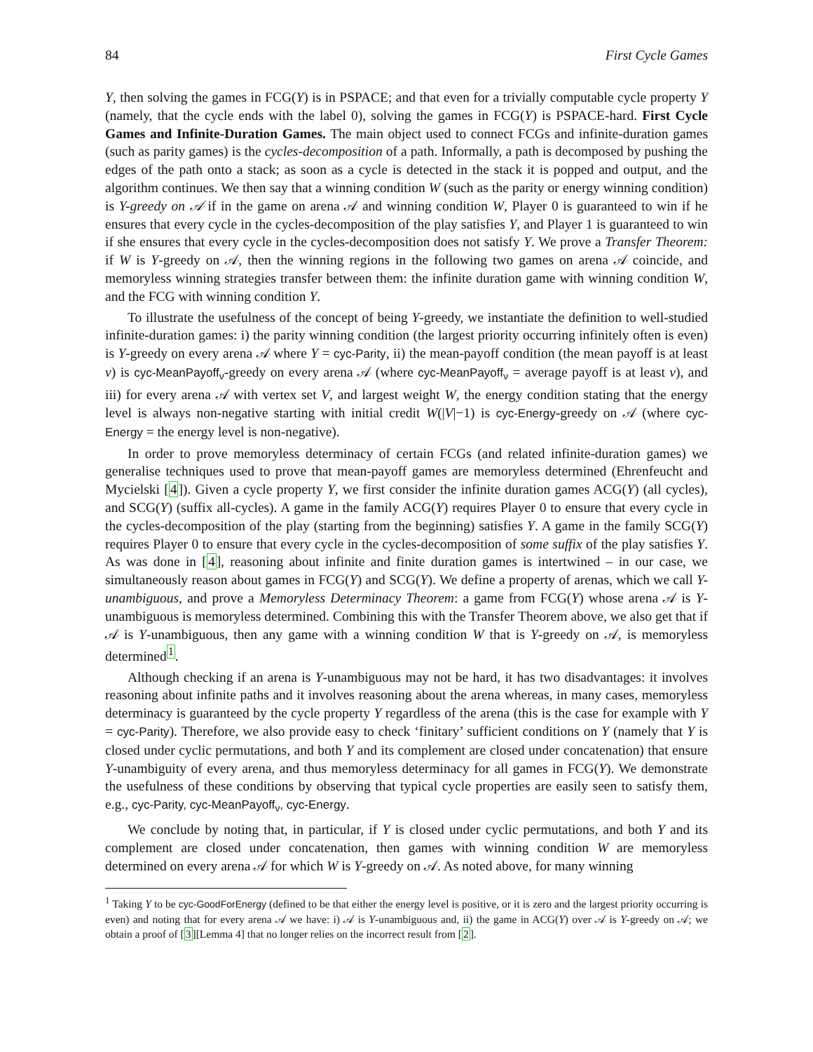84 First Cycle Games
Y, then solving the games in FCG(Y) is in PSPACE; and that even for a trivially computable cycle property Y (namely, that the cycle ends with the label 0), solving the games in FCG(Y) is PSPACE-hard. First Cycle Games and Infinite-Duration Games. The main object used to connect FCGs and infinite-duration games (such as parity games) is the cycles-decomposition of a path. Informally, a path is decomposed by pushing the edges of the path onto a stack; as soon as a cycle is detected in the stack it is popped and output, and the algorithm continues. We then say that a winning condition W (such as the parity or energy winning condition) is Y-greedy on 𝒜 if in the game on arena 𝒜 and winning condition W, Player 0 is guaranteed to win if he ensures that every cycle in the cycles-decomposition of the play satisfies Y, and Player 1 is guaranteed to win if she ensures that every cycle in the cycles-decomposition does not satisfy Y. We prove a Transfer Theorem: if W is Y-greedy on 𝒜, then the winning regions in the following two games on arena 𝒜 coincide, and memoryless winning strategies transfer between them: the infinite duration game with winning condition W, and the FCG with winning condition Y.
To illustrate the usefulness of the concept of being Y-greedy, we instantiate the definition to well-studied infinite-duration games: i) the parity winning condition (the largest priority occurring infinitely often is even) is Y-greedy on every arena 𝒜 where Y = cyc-Parity, ii) the mean-payoff condition (the mean payoff is at least ν) is cyc-MeanPayoff<sub>ν</sub>-greedy on every arena 𝒜 (where cyc-MeanPayoff<sub>ν</sub> = average payoff is at least ν), and iii) for every arena 𝒜 with vertex set V, and largest weight W, the energy condition stating that the energy level is always non-negative starting with initial credit W(|V|−1) is cyc-Energy-greedy on 𝒜 (where cyc-Energy = the energy level is non-negative).
In order to prove memoryless determinacy of certain FCGs (and related infinite-duration games) we generalise techniques used to prove that mean-payoff games are memoryless determined (Ehrenfeucht and Mycielski [4]). Given a cycle property Y, we first consider the infinite duration games ACG(Y) (all cycles), and SCG(Y) (suffix all-cycles). A game in the family ACG(Y) requires Player 0 to ensure that every cycle in the cycles-decomposition of the play (starting from the beginning) satisfies Y. A game in the family SCG(Y) requires Player 0 to ensure that every cycle in the cycles-decomposition of some suffix of the play satisfies Y. As was done in [4], reasoning about infinite and finite duration games is intertwined – in our case, we simultaneously reason about games in FCG(Y) and SCG(Y). We define a property of arenas, which we call Y-unambiguous, and prove a Memoryless Determinacy Theorem: a game from FCG(Y) whose arena 𝒜 is Y-unambiguous is memoryless determined. Combining this with the Transfer Theorem above, we also get that if 𝒜 is Y-unambiguous, then any game with a winning condition W that is Y-greedy on 𝒜, is memoryless determined<sup>1</sup>.
Although checking if an arena is Y-unambiguous may not be hard, it has two disadvantages: it involves reasoning about infinite paths and it involves reasoning about the arena whereas, in many cases, memoryless determinacy is guaranteed by the cycle property Y regardless of the arena (this is the case for example with Y = cyc-Parity). Therefore, we also provide easy to check ‘finitary’ sufficient conditions on Y (namely that Y is closed under cyclic permutations, and both Y and its complement are closed under concatenation) that ensure Y-unambiguity of every arena, and thus memoryless determinacy for all games in FCG(Y). We demonstrate the usefulness of these conditions by observing that typical cycle properties are easily seen to satisfy them, e.g., cyc-Parity, cyc-MeanPayoff<sub>ν</sub>, cyc-Energy.
We conclude by noting that, in particular, if Y is closed under cyclic permutations, and both Y and its complement are closed under concatenation, then games with winning condition W are memoryless determined on every arena 𝒜 for which W is Y-greedy on 𝒜. As noted above, for many winning
<sup>1</sup> Taking Y to be cyc-GoodForEnergy (defined to be that either the energy level is positive, or it is zero and the largest priority occurring is even) and noting that for every arena 𝒜 we have: i) 𝒜 is Y-unambiguous and, ii) the game in ACG(Y) over 𝒜 is Y-greedy on 𝒜; we obtain a proof of [3][Lemma 4] that no longer relies on the incorrect result from [2].